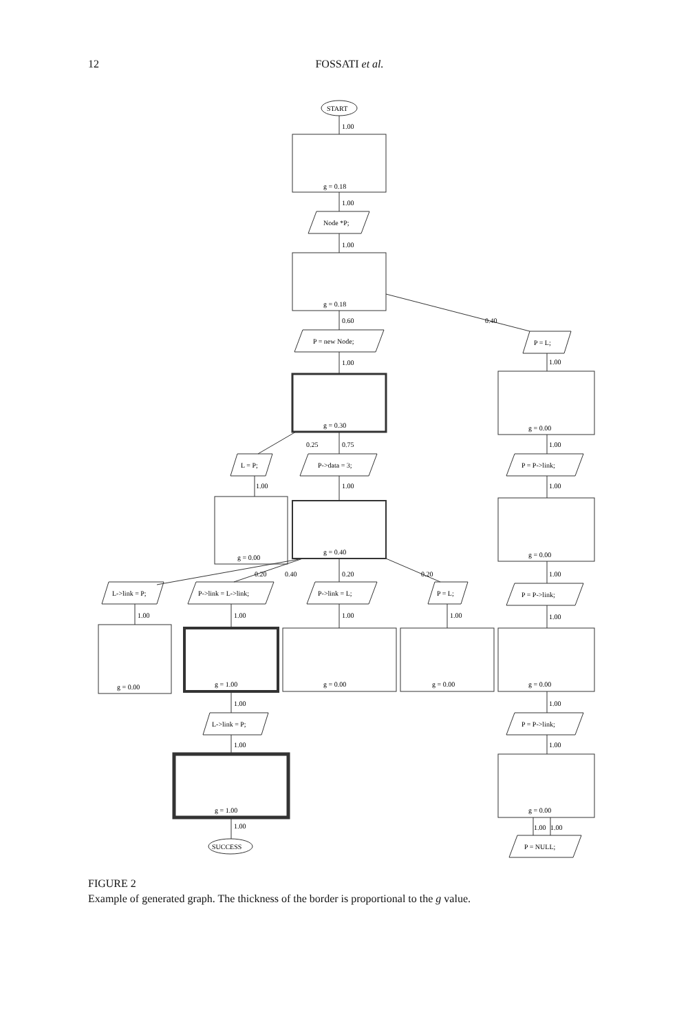12 FOSSATI et al.
START
1.00
g = 0.18
1.00
Node *P;
1.00
g = 0.18
0.60
0.40
P = new Node;
1.00
g = 0.30
0.25
0.75
L = P;
P->data = 3;
1.00
1.00
g = 0.00
g = 0.40
0.20
0.40
0.20
0.20
L->link = P;
P->link = L->link;
P->link = L;
P = L;
1.00
1.00
1.00
1.00
g = 0.00
g = 1.00
g = 0.00
g = 0.00
1.00
L->link = P;
1.00
g = 1.00
1.00
SUCCESS
P = L;
1.00
g = 0.00
1.00
P = P->link;
1.00
g = 0.00
1.00
P = P->link;
1.00
g = 0.00
1.00
P = P->link;
1.00
g = 0.00
1.00
1.00
P = NULL;
FIGURE 2
Example of generated graph. The thickness of the border is proportional to the g value.